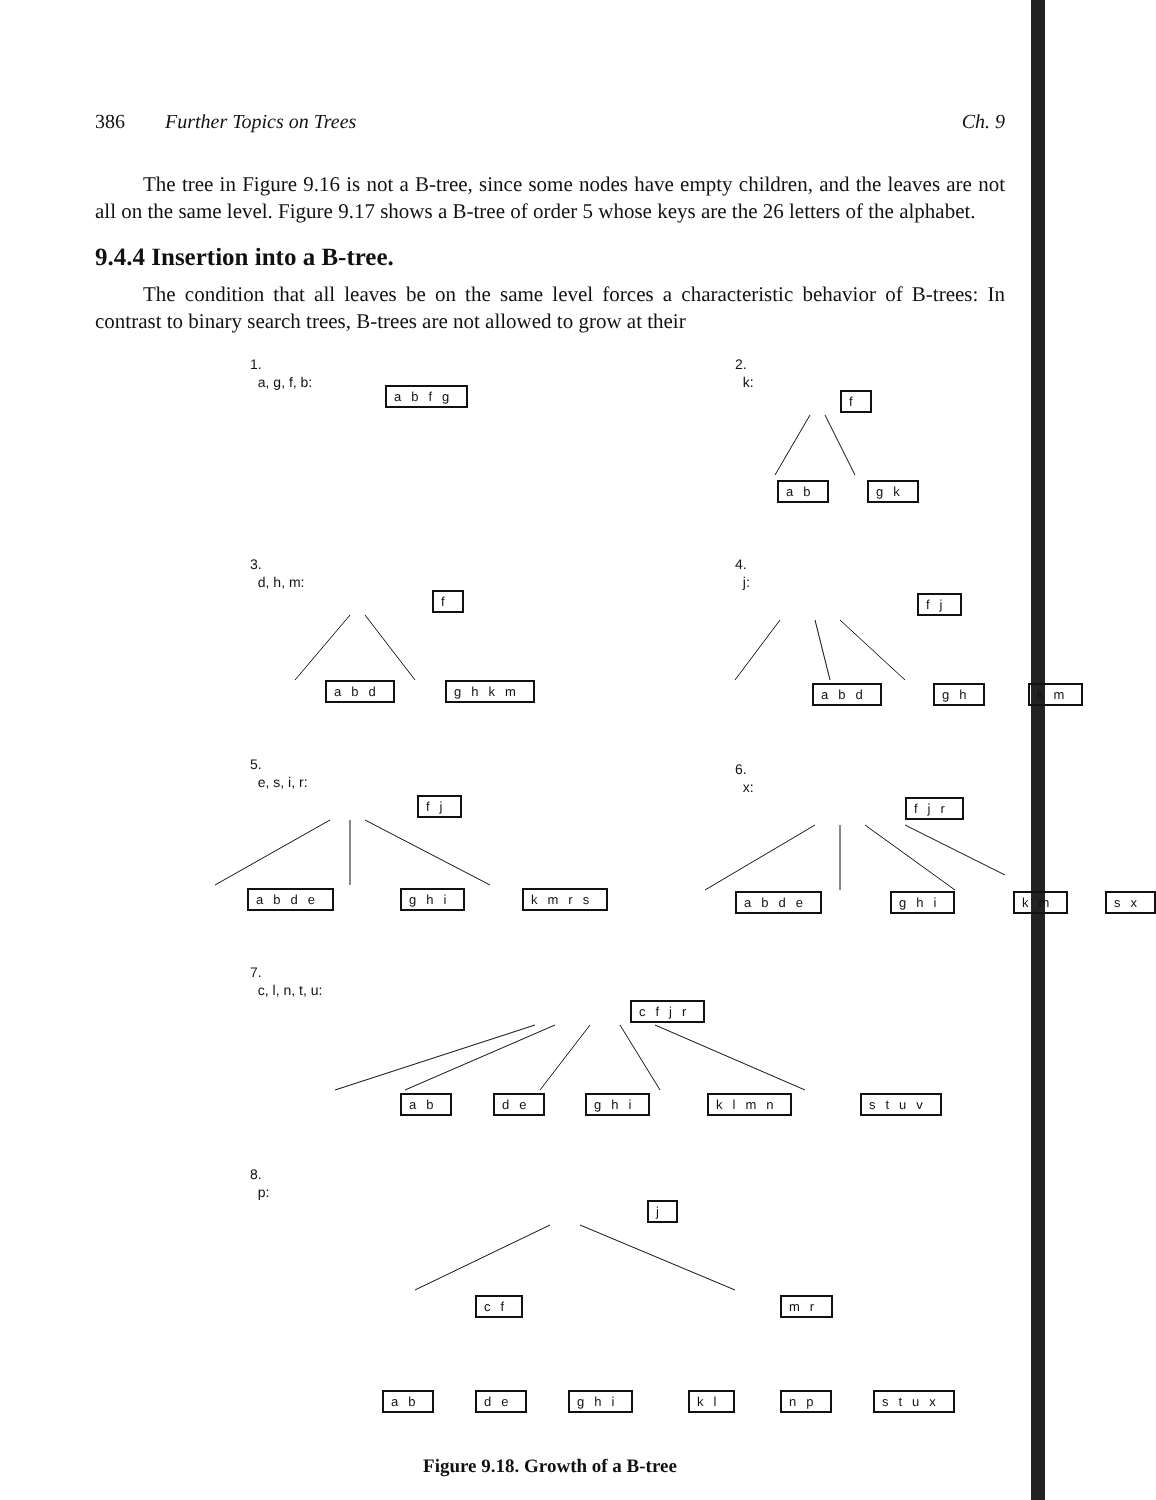386 Further Topics on Trees Ch. 9
The tree in Figure 9.16 is not a B-tree, since some nodes have empty children, and the leaves are not all on the same level. Figure 9.17 shows a B-tree of order 5 whose keys are the 26 letters of the alphabet.
9.4.4 Insertion into a B-tree.
The condition that all leaves be on the same level forces a characteristic behavior of B-trees: In contrast to binary search trees, B-trees are not allowed to grow at their
1.
a, g, f, b:
abfg
2.
k:
f
ab gk
3.
d, h, m:
f
abd ghkm
4.
j:
fj
abd gh km
5.
e, s, i, r:
fj
abde ghi kmrs
6.
x:
fjr
abde ghi km sx
7.
c, l, n, t, u:
cfjr
ab de ghi klmn stuv
8.
p:
j
cf mr
ab de ghi kl np stux
Figure 9.18. Growth of a B-tree